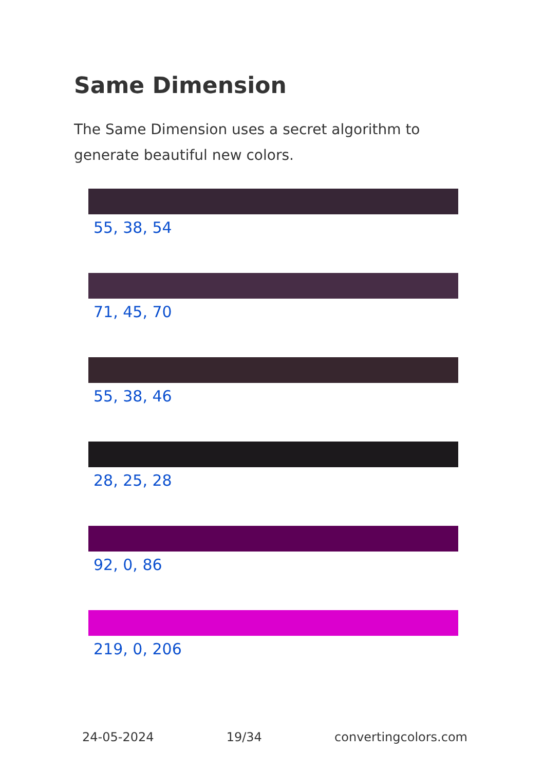Same Dimension
The Same Dimension uses a secret algorithm to generate beautiful new colors.
55, 38, 54
71, 45, 70
55, 38, 46
28, 25, 28
92, 0, 86
219, 0, 206
24-05-2024 19/34 convertingcolors.com